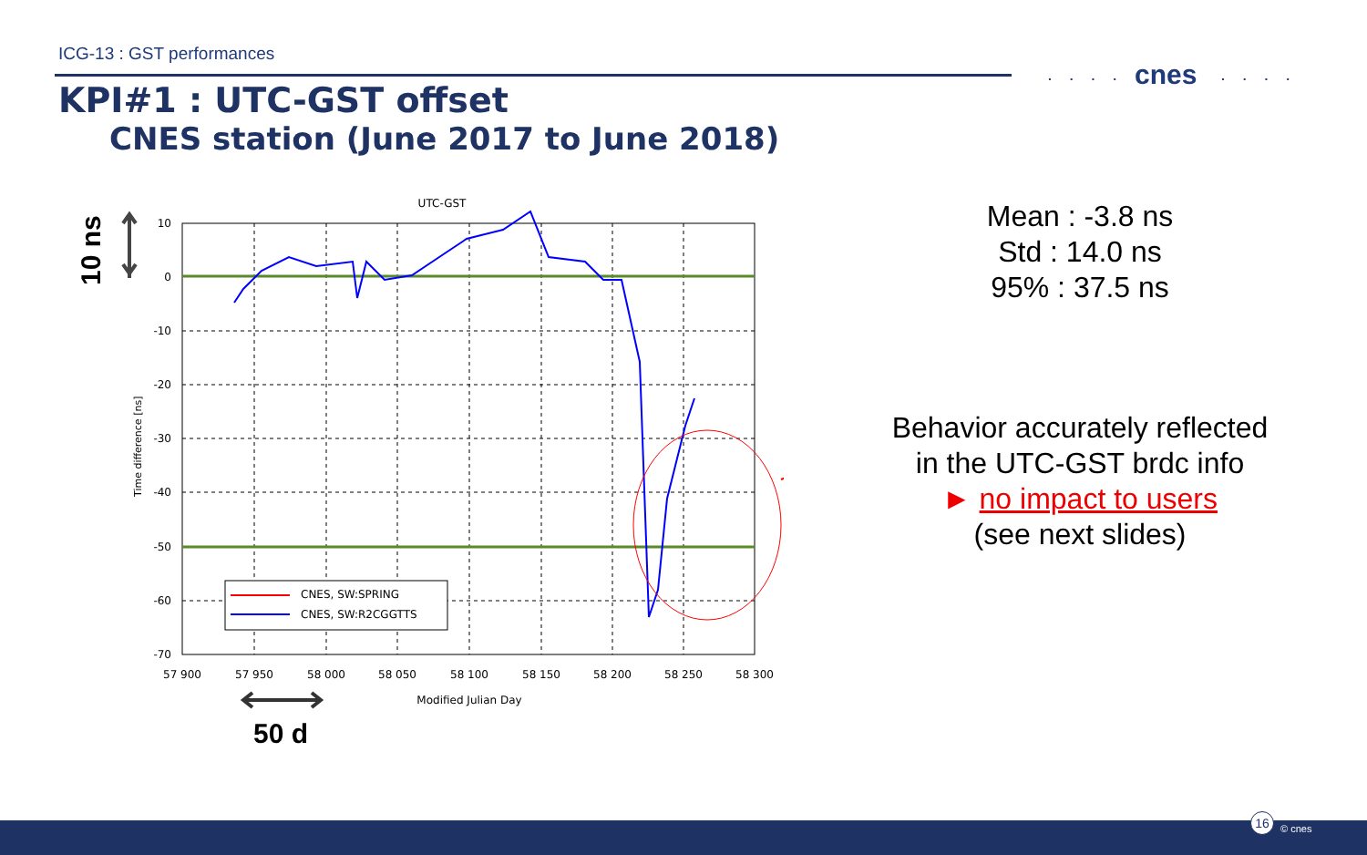ICG-13 : GST performances
cnes. . . .. . . .
KPI#1 : UTC-GST offset
CNES station (June 2017 to June 2018)
10 ns
UTC-GST
10
0
-10
-20
-30
-40
-50
-60
-70
57 900
57 950
58 000
58 050
58 100
58 150
58 200
58 250
58 300
Modified Julian Day
Time difference [ns]
CNES, SW:SPRING
CNES, SW:R2CGGTTS
50 d
Mean : -3.8 ns
Std : 14.0 ns
95% : 37.5 ns
Behavior accurately reflected
in the UTC-GST brdc info
► no impact to users
(see next slides)
16
© cnes